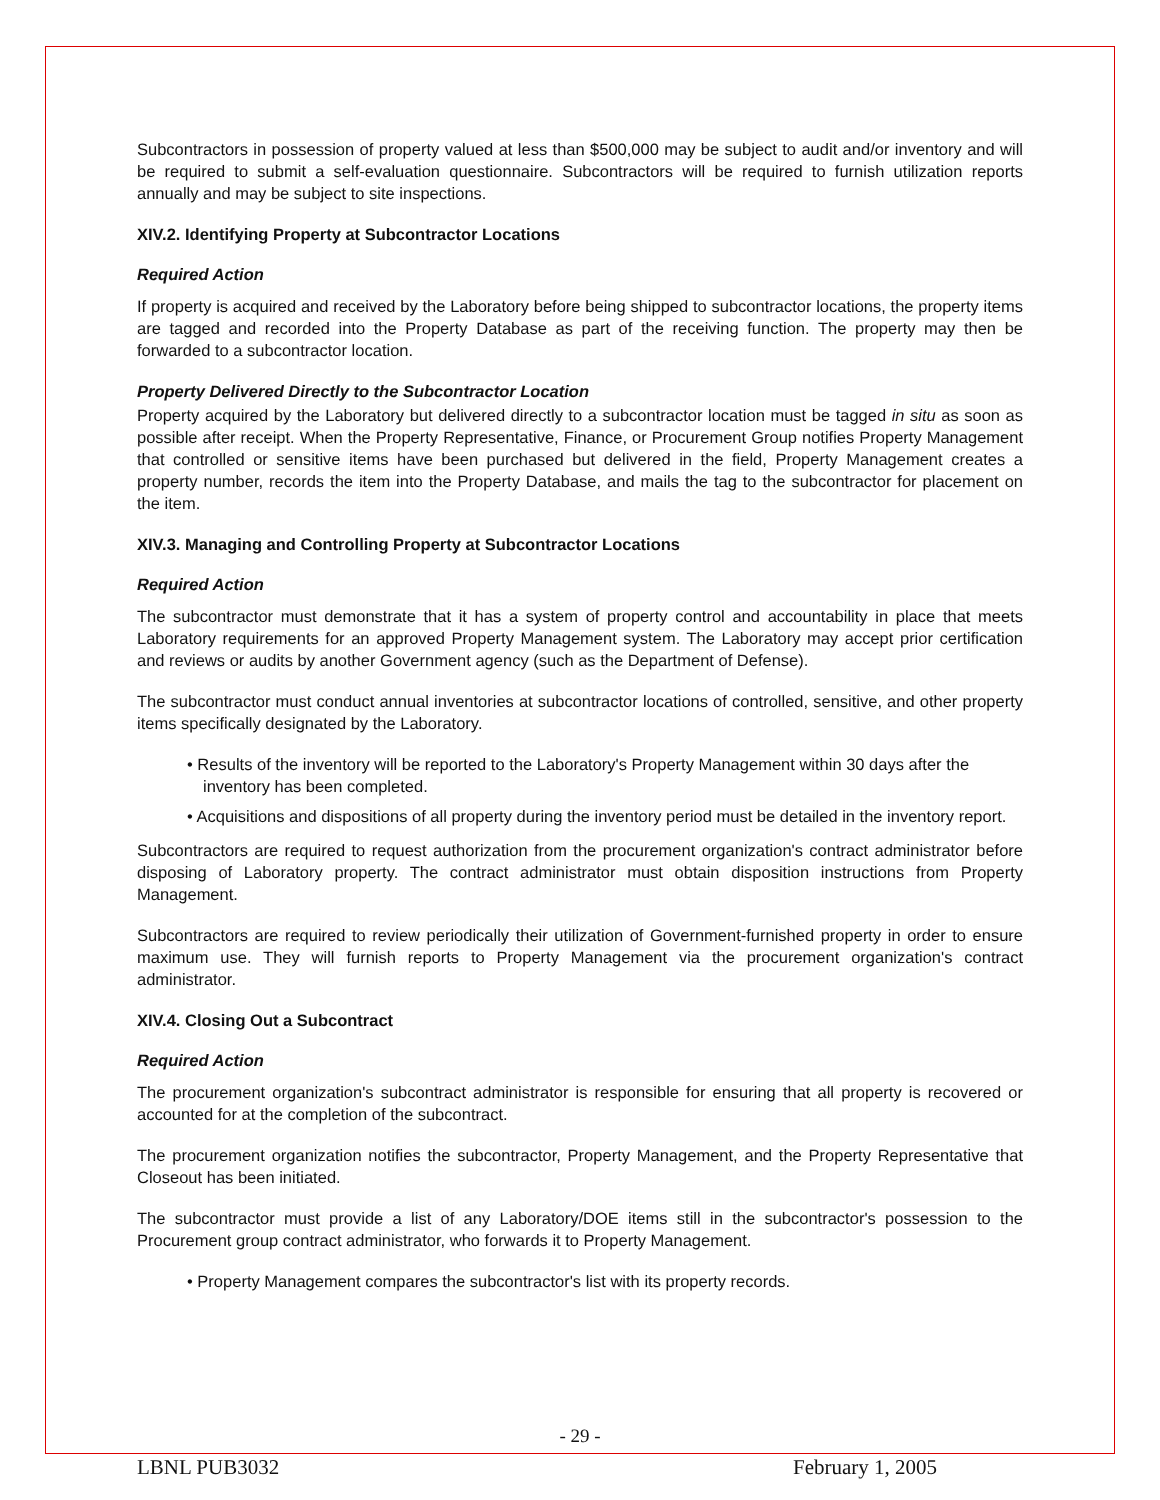Subcontractors in possession of property valued at less than $500,000 may be subject to audit and/or inventory and will be required to submit a self-evaluation questionnaire. Subcontractors will be required to furnish utilization reports annually and may be subject to site inspections.
XIV.2. Identifying Property at Subcontractor Locations
Required Action
If property is acquired and received by the Laboratory before being shipped to subcontractor locations, the property items are tagged and recorded into the Property Database as part of the receiving function. The property may then be forwarded to a subcontractor location.
Property Delivered Directly to the Subcontractor Location
Property acquired by the Laboratory but delivered directly to a subcontractor location must be tagged in situ as soon as possible after receipt. When the Property Representative, Finance, or Procurement Group notifies Property Management that controlled or sensitive items have been purchased but delivered in the field, Property Management creates a property number, records the item into the Property Database, and mails the tag to the subcontractor for placement on the item.
XIV.3. Managing and Controlling Property at Subcontractor Locations
Required Action
The subcontractor must demonstrate that it has a system of property control and accountability in place that meets Laboratory requirements for an approved Property Management system. The Laboratory may accept prior certification and reviews or audits by another Government agency (such as the Department of Defense).
The subcontractor must conduct annual inventories at subcontractor locations of controlled, sensitive, and other property items specifically designated by the Laboratory.
• Results of the inventory will be reported to the Laboratory's Property Management within 30 days after the inventory has been completed.
• Acquisitions and dispositions of all property during the inventory period must be detailed in the inventory report.
Subcontractors are required to request authorization from the procurement organization's contract administrator before disposing of Laboratory property. The contract administrator must obtain disposition instructions from Property Management.
Subcontractors are required to review periodically their utilization of Government-furnished property in order to ensure maximum use. They will furnish reports to Property Management via the procurement organization's contract administrator.
XIV.4. Closing Out a Subcontract
Required Action
The procurement organization's subcontract administrator is responsible for ensuring that all property is recovered or accounted for at the completion of the subcontract.
The procurement organization notifies the subcontractor, Property Management, and the Property Representative that Closeout has been initiated.
The subcontractor must provide a list of any Laboratory/DOE items still in the subcontractor's possession to the Procurement group contract administrator, who forwards it to Property Management.
• Property Management compares the subcontractor's list with its property records.
- 29 -
LBNL PUB3032 February 1, 2005